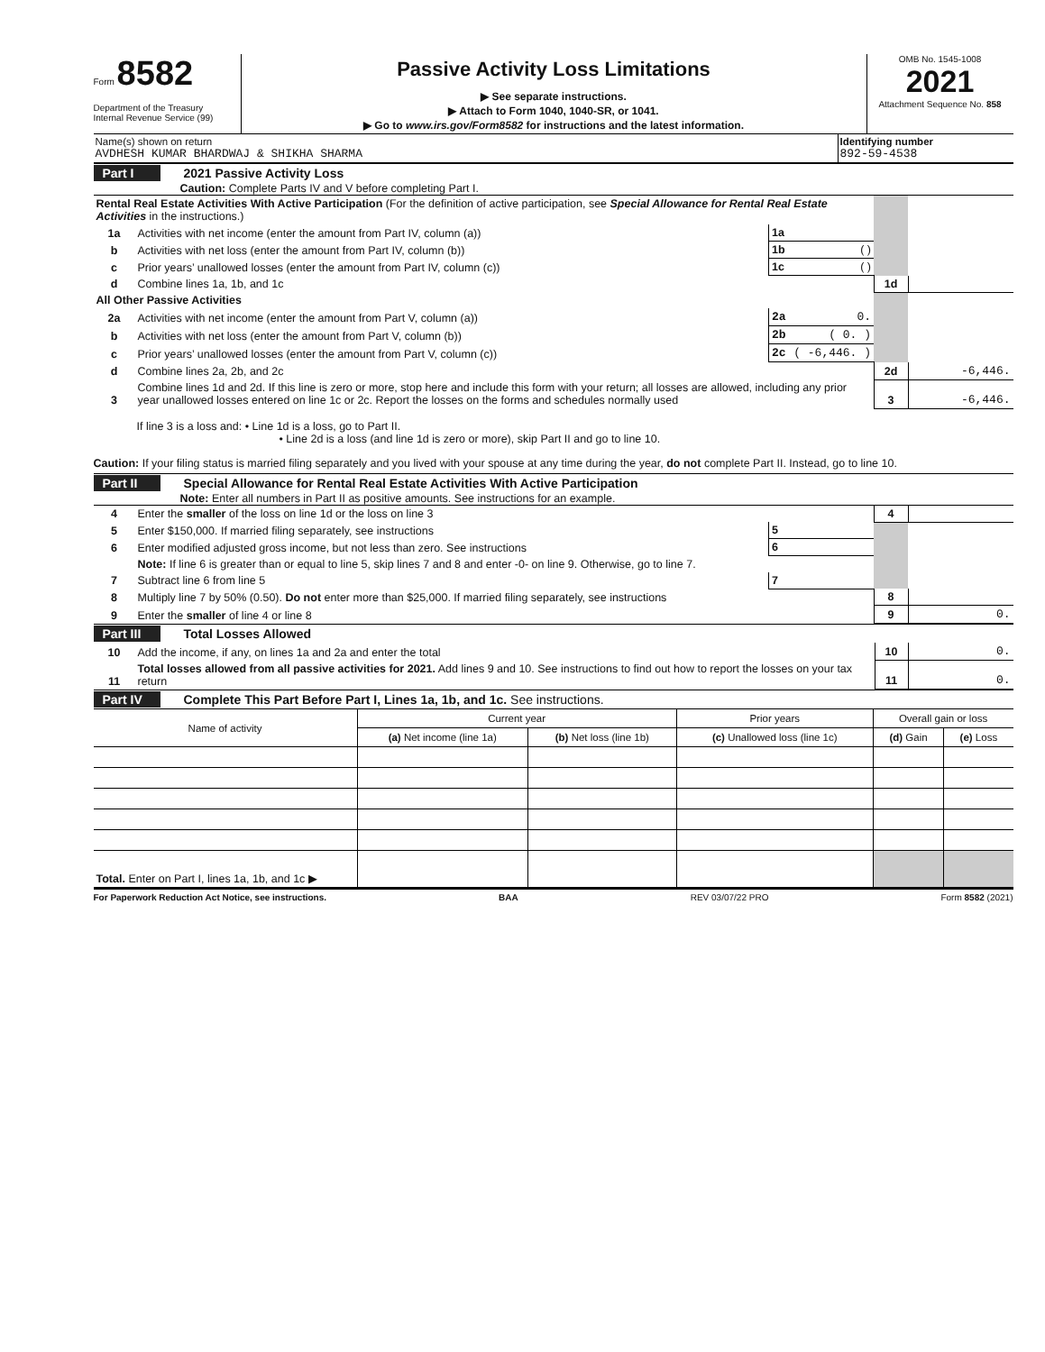Form 8582
Department of the Treasury
Internal Revenue Service (99)
Passive Activity Loss Limitations
▶ See separate instructions.
▶ Attach to Form 1040, 1040-SR, or 1041.
▶ Go to www.irs.gov/Form8582 for instructions and the latest information.
OMB No. 1545-1008
2021
Attachment Sequence No. 858
Name(s) shown on return
AVDHESH KUMAR BHARDWAJ & SHIKHA SHARMA
Identifying number
892-59-4538
Part I 2021 Passive Activity Loss
Caution: Complete Parts IV and V before completing Part I.
| Rental Real Estate Activities With Active Participation (For the definition of active participation, see Special Allowance for Rental Real Estate Activities in the instructions.) | | | | |
| 1a | Activities with net income (enter the amount from Part IV, column (a)) | 1a | | |
| b | Activities with net loss (enter the amount from Part IV, column (b)) | 1b ( ) | | |
| c | Prior years’ unallowed losses (enter the amount from Part IV, column (c)) | 1c ( ) | | |
| d | Combine lines 1a, 1b, and 1c | | 1d | |
| All Other Passive Activities | | | | |
| 2a | Activities with net income (enter the amount from Part V, column (a)) | 2a 0. | | |
| b | Activities with net loss (enter the amount from Part V, column (b)) | 2b ( 0. ) | | |
| c | Prior years’ unallowed losses (enter the amount from Part V, column (c)) | 2c ( -6,446. ) | | |
| d | Combine lines 2a, 2b, and 2c | | 2d | -6,446. |
| 3 | Combine lines 1d and 2d. If this line is zero or more, stop here and include this form with your return; all losses are allowed, including any prior year unallowed losses entered on line 1c or 2c. Report the losses on the forms and schedules normally used | | 3 | -6,446. |
If line 3 is a loss and: • Line 1d is a loss, go to Part II.
• Line 2d is a loss (and line 1d is zero or more), skip Part II and go to line 10.
Caution: If your filing status is married filing separately and you lived with your spouse at any time during the year, do not complete Part II. Instead, go to line 10.
Part II Special Allowance for Rental Real Estate Activities With Active Participation
Note: Enter all numbers in Part II as positive amounts. See instructions for an example.
| 4 | Enter the smaller of the loss on line 1d or the loss on line 3 | | 4 | |
| 5 | Enter $150,000. If married filing separately, see instructions | 5 | | |
| 6 | Enter modified adjusted gross income, but not less than zero. See instructions | 6 | | |
| | Note: If line 6 is greater than or equal to line 5, skip lines 7 and 8 and enter -0- on line 9. Otherwise, go to line 7. | | | |
| 7 | Subtract line 6 from line 5 | 7 | | |
| 8 | Multiply line 7 by 50% (0.50). Do not enter more than $25,000. If married filing separately, see instructions | | 8 | |
| 9 | Enter the smaller of line 4 or line 8 | | 9 | 0. |
Part III Total Losses Allowed
| 10 | Add the income, if any, on lines 1a and 2a and enter the total | 10 | 0. |
| 11 | Total losses allowed from all passive activities for 2021. Add lines 9 and 10. See instructions to find out how to report the losses on your tax return | 11 | 0. |
Part IV Complete This Part Before Part I, Lines 1a, 1b, and 1c. See instructions.
| Name of activity | Current year | | Prior years | Overall gain or loss | |
| --- | --- | --- | --- | --- | --- |
| | (a) Net income (line 1a) | (b) Net loss (line 1b) | (c) Unallowed loss (line 1c) | (d) Gain | (e) Loss |
| Total. Enter on Part I, lines 1a, 1b, and 1c ▶ | | | | | |
For Paperwork Reduction Act Notice, see instructions. BAA REV 03/07/22 PRO Form 8582 (2021)